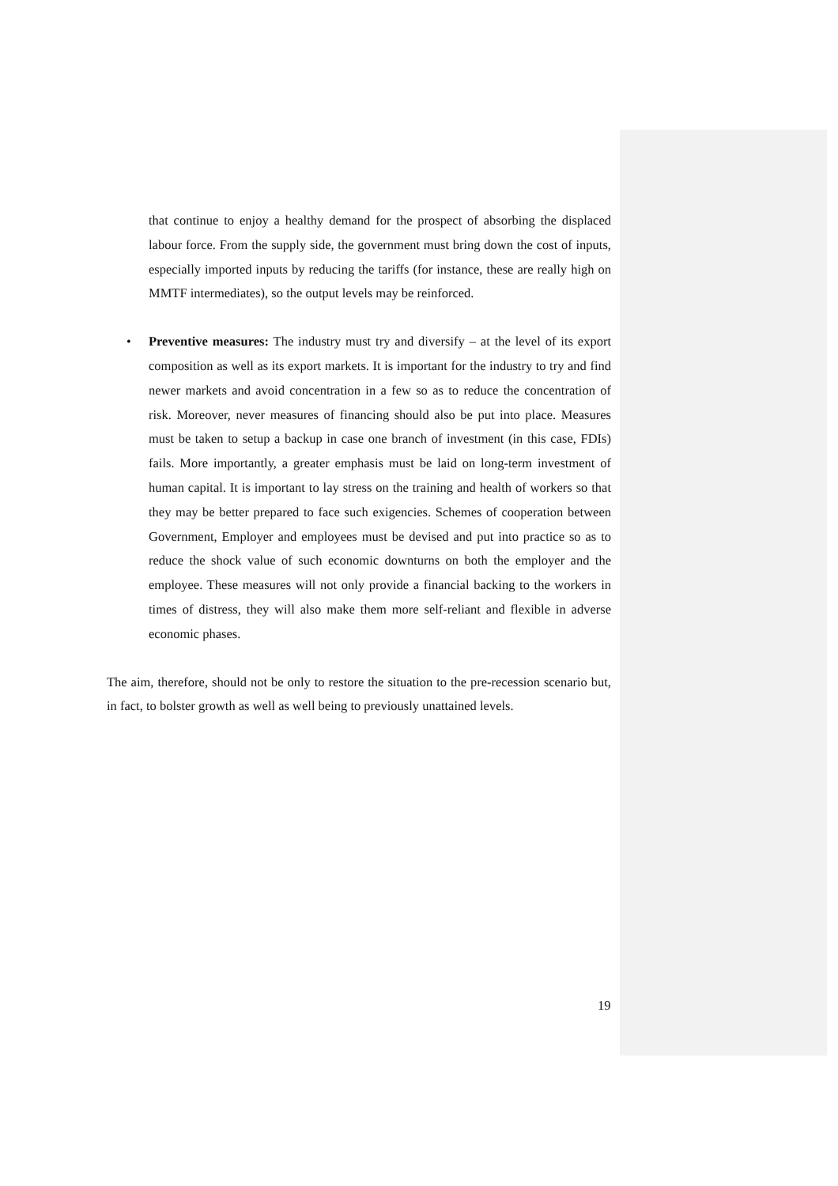that continue to enjoy a healthy demand for the prospect of absorbing the displaced labour force. From the supply side, the government must bring down the cost of inputs, especially imported inputs by reducing the tariffs (for instance, these are really high on MMTF intermediates), so the output levels may be reinforced.
• Preventive measures: The industry must try and diversify – at the level of its export composition as well as its export markets. It is important for the industry to try and find newer markets and avoid concentration in a few so as to reduce the concentration of risk. Moreover, never measures of financing should also be put into place. Measures must be taken to setup a backup in case one branch of investment (in this case, FDIs) fails. More importantly, a greater emphasis must be laid on long-term investment of human capital. It is important to lay stress on the training and health of workers so that they may be better prepared to face such exigencies. Schemes of cooperation between Government, Employer and employees must be devised and put into practice so as to reduce the shock value of such economic downturns on both the employer and the employee. These measures will not only provide a financial backing to the workers in times of distress, they will also make them more self-reliant and flexible in adverse economic phases.
The aim, therefore, should not be only to restore the situation to the pre-recession scenario but, in fact, to bolster growth as well as well being to previously unattained levels.
19